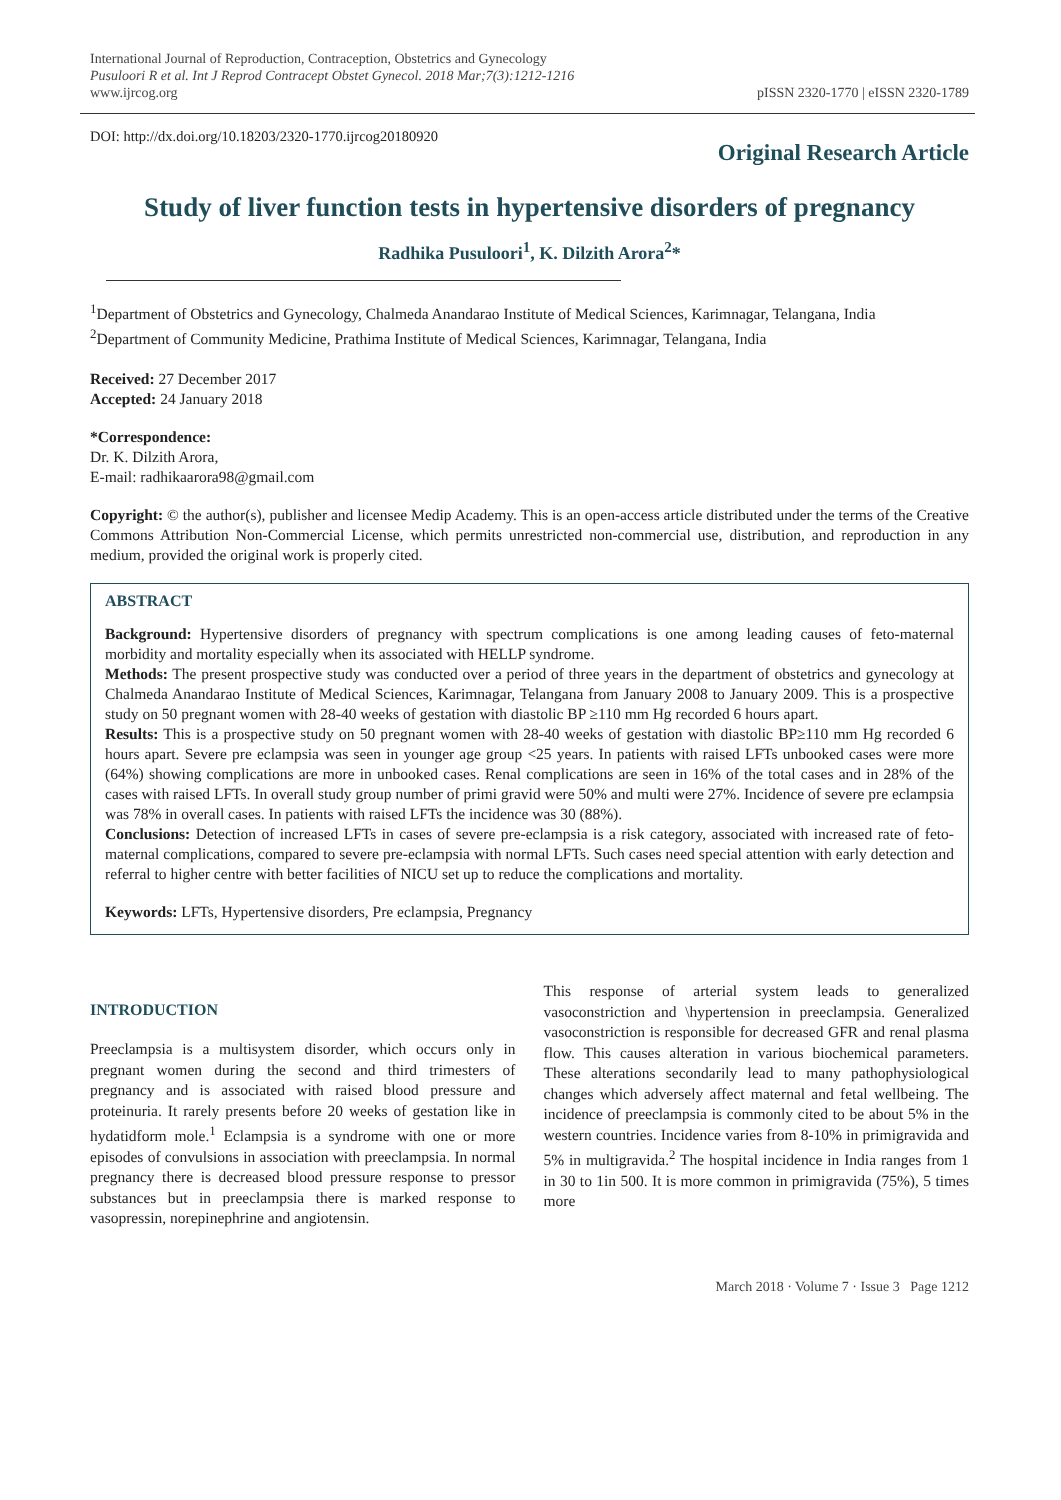International Journal of Reproduction, Contraception, Obstetrics and Gynecology
Pusuloori R et al. Int J Reprod Contracept Obstet Gynecol. 2018 Mar;7(3):1212-1216
www.ijrcog.org
pISSN 2320-1770 | eISSN 2320-1789
DOI: http://dx.doi.org/10.18203/2320-1770.ijrcog20180920
Original Research Article
Study of liver function tests in hypertensive disorders of pregnancy
Radhika Pusuloori<sup>1</sup>, K. Dilzith Arora<sup>2</sup>*
<sup>1</sup> Department of Obstetrics and Gynecology, Chalmeda Anandarao Institute of Medical Sciences, Karimnagar, Telangana, India
<sup>2</sup> Department of Community Medicine, Prathima Institute of Medical Sciences, Karimnagar, Telangana, India
Received: 27 December 2017
Accepted: 24 January 2018
*Correspondence:
Dr. K. Dilzith Arora,
E-mail: radhikaarora98@gmail.com
Copyright: © the author(s), publisher and licensee Medip Academy. This is an open-access article distributed under the terms of the Creative Commons Attribution Non-Commercial License, which permits unrestricted non-commercial use, distribution, and reproduction in any medium, provided the original work is properly cited.
ABSTRACT
Background: Hypertensive disorders of pregnancy with spectrum complications is one among leading causes of feto-maternal morbidity and mortality especially when its associated with HELLP syndrome.
Methods: The present prospective study was conducted over a period of three years in the department of obstetrics and gynecology at Chalmeda Anandarao Institute of Medical Sciences, Karimnagar, Telangana from January 2008 to January 2009. This is a prospective study on 50 pregnant women with 28-40 weeks of gestation with diastolic BP ≥110 mm Hg recorded 6 hours apart.
Results: This is a prospective study on 50 pregnant women with 28-40 weeks of gestation with diastolic BP≥110 mm Hg recorded 6 hours apart. Severe pre eclampsia was seen in younger age group <25 years. In patients with raised LFTs unbooked cases were more (64%) showing complications are more in unbooked cases. Renal complications are seen in 16% of the total cases and in 28% of the cases with raised LFTs. In overall study group number of primi gravid were 50% and multi were 27%. Incidence of severe pre eclampsia was 78% in overall cases. In patients with raised LFTs the incidence was 30 (88%).
Conclusions: Detection of increased LFTs in cases of severe pre-eclampsia is a risk category, associated with increased rate of feto-maternal complications, compared to severe pre-eclampsia with normal LFTs. Such cases need special attention with early detection and referral to higher centre with better facilities of NICU set up to reduce the complications and mortality.
Keywords: LFTs, Hypertensive disorders, Pre eclampsia, Pregnancy
INTRODUCTION
Preeclampsia is a multisystem disorder, which occurs only in pregnant women during the second and third trimesters of pregnancy and is associated with raised blood pressure and proteinuria. It rarely presents before 20 weeks of gestation like in hydatidform mole.<sup>1</sup> Eclampsia is a syndrome with one or more episodes of convulsions in association with preeclampsia. In normal pregnancy there is decreased blood pressure response to pressor substances but in preeclampsia there is marked response to vasopressin, norepinephrine and angiotensin.
This response of arterial system leads to generalized vasoconstriction and \hypertension in preeclampsia. Generalized vasoconstriction is responsible for decreased GFR and renal plasma flow. This causes alteration in various biochemical parameters. These alterations secondarily lead to many pathophysiological changes which adversely affect maternal and fetal wellbeing. The incidence of preeclampsia is commonly cited to be about 5% in the western countries. Incidence varies from 8-10% in primigravida and 5% in multigravida.<sup>2</sup> The hospital incidence in India ranges from 1 in 30 to 1in 500. It is more common in primigravida (75%), 5 times more
March 2018 · Volume 7 · Issue 3 Page 1212